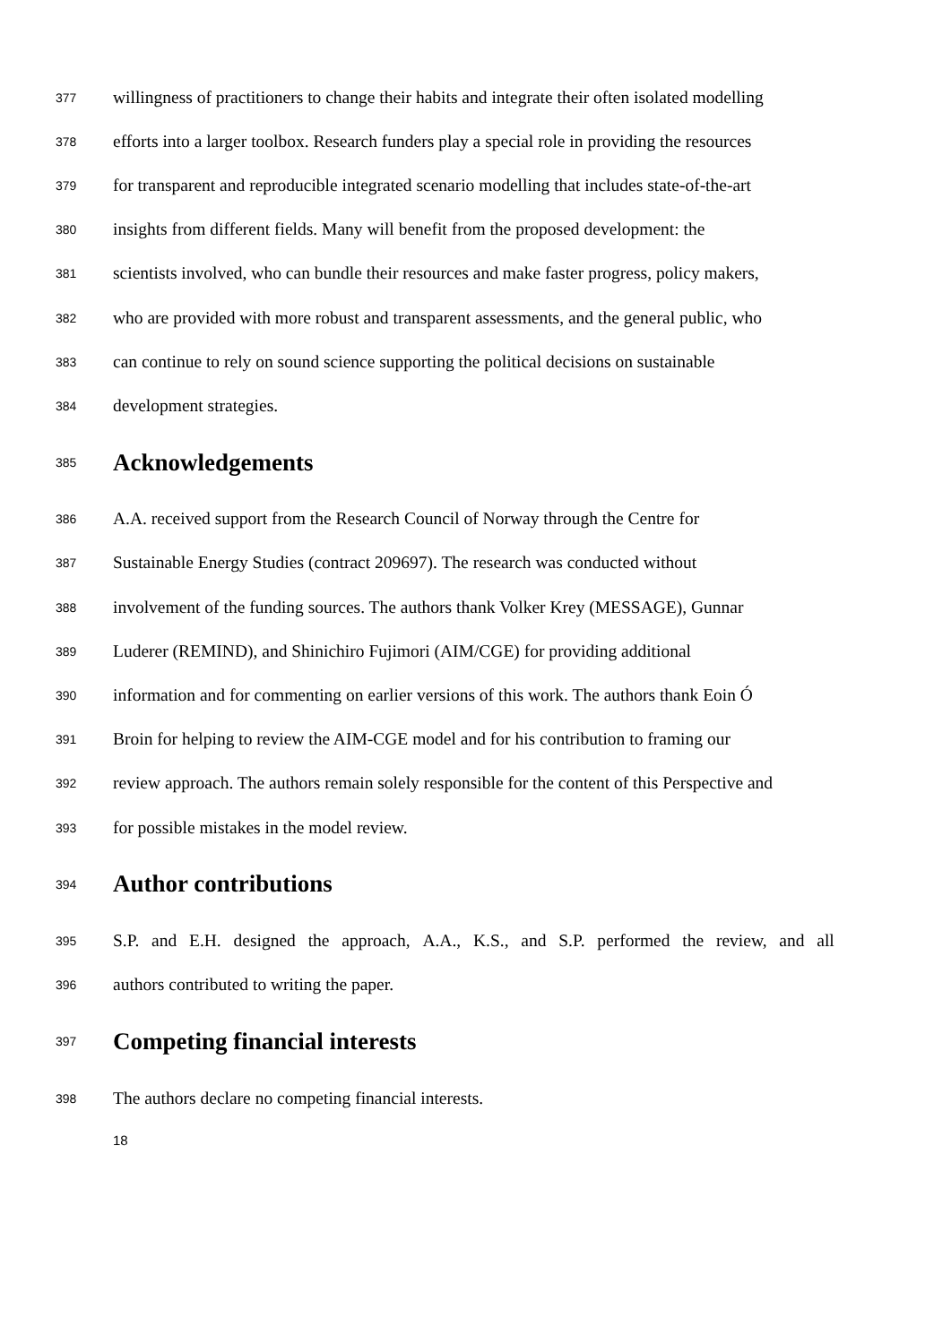377 willingness of practitioners to change their habits and integrate their often isolated modelling
378 efforts into a larger toolbox. Research funders play a special role in providing the resources
379 for transparent and reproducible integrated scenario modelling that includes state-of-the-art
380 insights from different fields. Many will benefit from the proposed development: the
381 scientists involved, who can bundle their resources and make faster progress, policy makers,
382 who are provided with more robust and transparent assessments, and the general public, who
383 can continue to rely on sound science supporting the political decisions on sustainable
384 development strategies.
385 Acknowledgements
386 A.A. received support from the Research Council of Norway through the Centre for
387 Sustainable Energy Studies (contract 209697). The research was conducted without
388 involvement of the funding sources. The authors thank Volker Krey (MESSAGE), Gunnar
389 Luderer (REMIND), and Shinichiro Fujimori (AIM/CGE) for providing additional
390 information and for commenting on earlier versions of this work. The authors thank Eoin Ó
391 Broin for helping to review the AIM-CGE model and for his contribution to framing our
392 review approach. The authors remain solely responsible for the content of this Perspective and
393 for possible mistakes in the model review.
394 Author contributions
395 S.P. and E.H. designed the approach, A.A., K.S., and S.P. performed the review, and all
396 authors contributed to writing the paper.
397 Competing financial interests
398 The authors declare no competing financial interests.
18